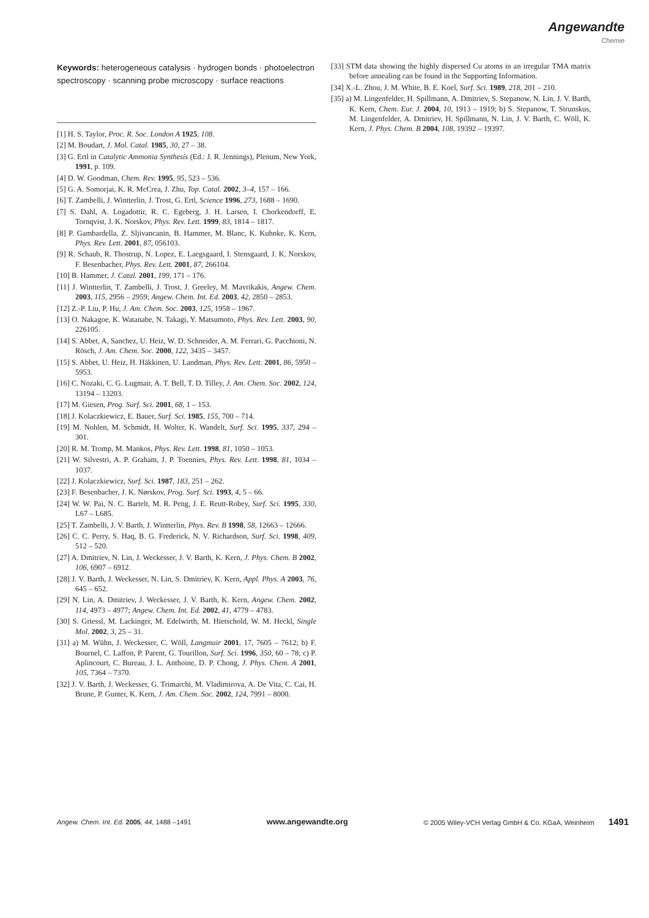Angewandte
Chemie
Keywords: heterogeneous catalysis · hydrogen bonds · photoelectron spectroscopy · scanning probe microscopy · surface reactions
[1] H. S. Taylor, Proc. R. Soc. London A 1925, 108.
[2] M. Boudart, J. Mol. Catal. 1985, 30, 27 – 38.
[3] G. Ertl in Catalytic Ammonia Synthesis (Ed.: J. R. Jennings), Plenum, New York, 1991, p. 109.
[4] D. W. Goodman, Chem. Rev. 1995, 95, 523 – 536.
[5] G. A. Somorjai, K. R. McCrea, J. Zhu, Top. Catal. 2002, 3–4, 157 – 166.
[6] T. Zambelli, J. Wintterlin, J. Trost, G. Ertl, Science 1996, 273, 1688 – 1690.
[7] S. Dahl, A. Logadottir, R. C. Egeberg, J. H. Larsen, I. Chorkendorff, E. Tornqvist, J. K. Norskov, Phys. Rev. Lett. 1999, 83, 1814 – 1817.
[8] P. Gambardella, Z. Sljivancanin, B. Hammer, M. Blanc, K. Kuhnke, K. Kern, Phys. Rev. Lett. 2001, 87, 056103.
[9] R. Schaub, R. Thostrup, N. Lopez, E. Laegsgaard, I. Stensgaard, J. K. Norskov, F. Besenbacher, Phys. Rev. Lett. 2001, 87, 266104.
[10] B. Hammer, J. Catal. 2001, 199, 171 – 176.
[11] J. Wintterlin, T. Zambelli, J. Trost, J. Greeley, M. Mavrikakis, Angew. Chem. 2003, 115, 2956 – 2959; Angew. Chem. Int. Ed. 2003, 42, 2850 – 2853.
[12] Z.-P. Liu, P. Hu, J. Am. Chem. Soc. 2003, 125, 1958 – 1967.
[13] O. Nakagoe, K. Watanabe, N. Takagi, Y. Matsumoto, Phys. Rev. Lett. 2003, 90, 226105.
[14] S. Abbet, A, Sanchez, U. Heiz, W. D. Schneider, A. M. Ferrari, G. Pacchioni, N. Rösch, J. Am. Chem. Soc. 2000, 122, 3435 – 3457.
[15] S. Abbet, U. Heiz, H. Häkkinen, U. Landman, Phys. Rev. Lett. 2001, 86, 5950 – 5953.
[16] C. Nozaki, C. G. Lugmair, A. T. Bell, T. D. Tilley, J. Am. Chem. Soc. 2002, 124, 13194 – 13203.
[17] M. Giesen, Prog. Surf. Sci. 2001, 68, 1 – 153.
[18] J. Kolaczkiewicz, E. Bauer, Surf. Sci. 1985, 155, 700 – 714.
[19] M. Nohlen, M. Schmidt, H. Wolter, K. Wandelt, Surf. Sci. 1995, 337, 294 – 301.
[20] R. M. Tromp, M. Mankos, Phys. Rev. Lett. 1998, 81, 1050 – 1053.
[21] W. Silvestri, A. P. Graham, J. P. Toennies, Phys. Rev. Lett. 1998, 81, 1034 – 1037.
[22] J. Kolaczkiewicz, Surf. Sci. 1987, 183, 251 – 262.
[23] F. Besenbacher, J. K. Nørskov, Prog. Surf. Sci. 1993, 4, 5 – 66.
[24] W. W. Pai, N. C. Bartelt, M. R. Peng, J. E. Reutt-Robey, Surf. Sci. 1995, 330, L67 – L685.
[25] T. Zambelli, J. V. Barth, J. Wintterlin, Phys. Rev. B 1998, 58, 12663 – 12666.
[26] C. C. Perry, S. Haq, B. G. Frederick, N. V. Richardson, Surf. Sci. 1998, 409, 512 – 520.
[27] A. Dmitriev, N. Lin, J. Weckesser, J. V. Barth, K. Kern, J. Phys. Chem. B 2002, 106, 6907 – 6912.
[28] J. V. Barth, J. Weckesser, N. Lin, S. Dmitriev, K. Kern, Appl. Phys. A 2003, 76, 645 – 652.
[29] N. Lin, A. Dmitriev, J. Weckesser, J. V. Barth, K. Kern, Angew. Chem. 2002, 114, 4973 – 4977; Angew. Chem. Int. Ed. 2002, 41, 4779 – 4783.
[30] S. Griessl, M. Lackinger, M. Edelwirth, M. Hietschold, W. M. Heckl, Single Mol. 2002, 3, 25 – 31.
[31] a) M. Wühn, J. Weckesser, C. Wöll, Langmuir 2001, 17, 7605 – 7612; b) F. Bournel, C. Laffon, P. Parent, G. Tourillon, Surf. Sci. 1996, 350, 60 – 78; c) P. Aplincourt, C. Bureau, J. L. Anthoine, D. P. Chong, J. Phys. Chem. A 2001, 105, 7364 – 7370.
[32] J. V. Barth, J. Weckesser, G. Trimarchi, M. Vladimirova, A. De Vita, C. Cai, H. Brune, P. Gunter, K. Kern, J. Am. Chem. Soc. 2002, 124, 7991 – 8000.
[33] STM data showing the highly dispersed Cu atoms in an irregular TMA matrix before annealing can be found in the Supporting Information.
[34] X.-L. Zhou, J. M. White, B. E. Koel, Surf. Sci. 1989, 218, 201 – 210.
[35] a) M. Lingenfelder, H. Spillmann, A. Dmitriev, S. Stepanow, N. Lin, J. V. Barth, K. Kern, Chem. Eur. J. 2004, 10, 1913 – 1919; b) S. Stepanow, T. Strunskus, M. Lingenfelder, A. Dmitriev, H. Spillmann, N. Lin, J. V. Barth, C. Wöll, K. Kern, J. Phys. Chem. B 2004, 108, 19392 – 19397.
Angew. Chem. Int. Ed. 2005, 44, 1488 –1491 www.angewandte.org © 2005 Wiley-VCH Verlag GmbH & Co. KGaA, Weinheim 1491